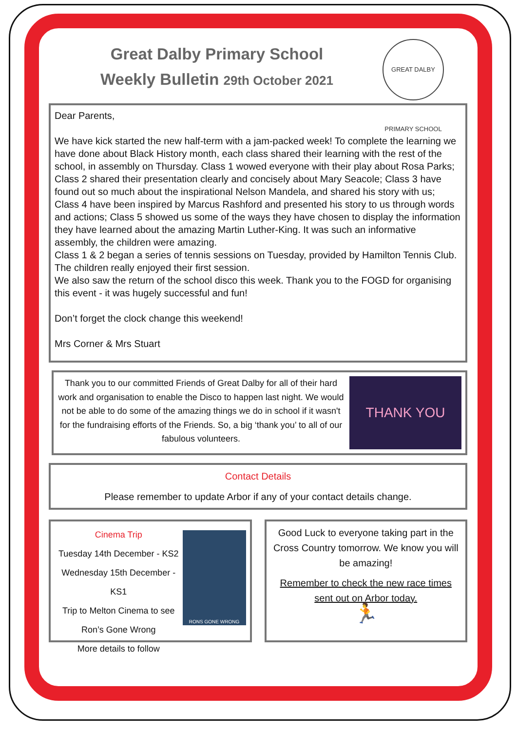Great Dalby Primary School
Weekly Bulletin 29th October 2021
GREAT DALBY PRIMARY SCHOOL
Dear Parents,
We have kick started the new half-term with a jam-packed week! To complete the learning we have done about Black History month, each class shared their learning with the rest of the school, in assembly on Thursday. Class 1 wowed everyone with their play about Rosa Parks; Class 2 shared their presentation clearly and concisely about Mary Seacole; Class 3 have found out so much about the inspirational Nelson Mandela, and shared his story with us; Class 4 have been inspired by Marcus Rashford and presented his story to us through words and actions; Class 5 showed us some of the ways they have chosen to display the information they have learned about the amazing Martin Luther-King. It was such an informative assembly, the children were amazing.
Class 1 & 2 began a series of tennis sessions on Tuesday, provided by Hamilton Tennis Club. The children really enjoyed their first session.
We also saw the return of the school disco this week. Thank you to the FOGD for organising this event - it was hugely successful and fun!
Don’t forget the clock change this weekend!
Mrs Corner & Mrs Stuart
Thank you to our committed Friends of Great Dalby for all of their hard work and organisation to enable the Disco to happen last night. We would not be able to do some of the amazing things we do in school if it wasn't for the fundraising efforts of the Friends. So, a big ‘thank you’ to all of our fabulous volunteers.
THANK YOU
Contact Details
Please remember to update Arbor if any of your contact details change.
Cinema Trip
Tuesday 14th December - KS2
Wednesday 15th December - KS1
Trip to Melton Cinema to see
Ron’s Gone Wrong
More details to follow
RONS GONE WRONG
Good Luck to everyone taking part in the Cross Country tomorrow. We know you will be amazing!
Remember to check the new race times sent out on Arbor today.
🏃